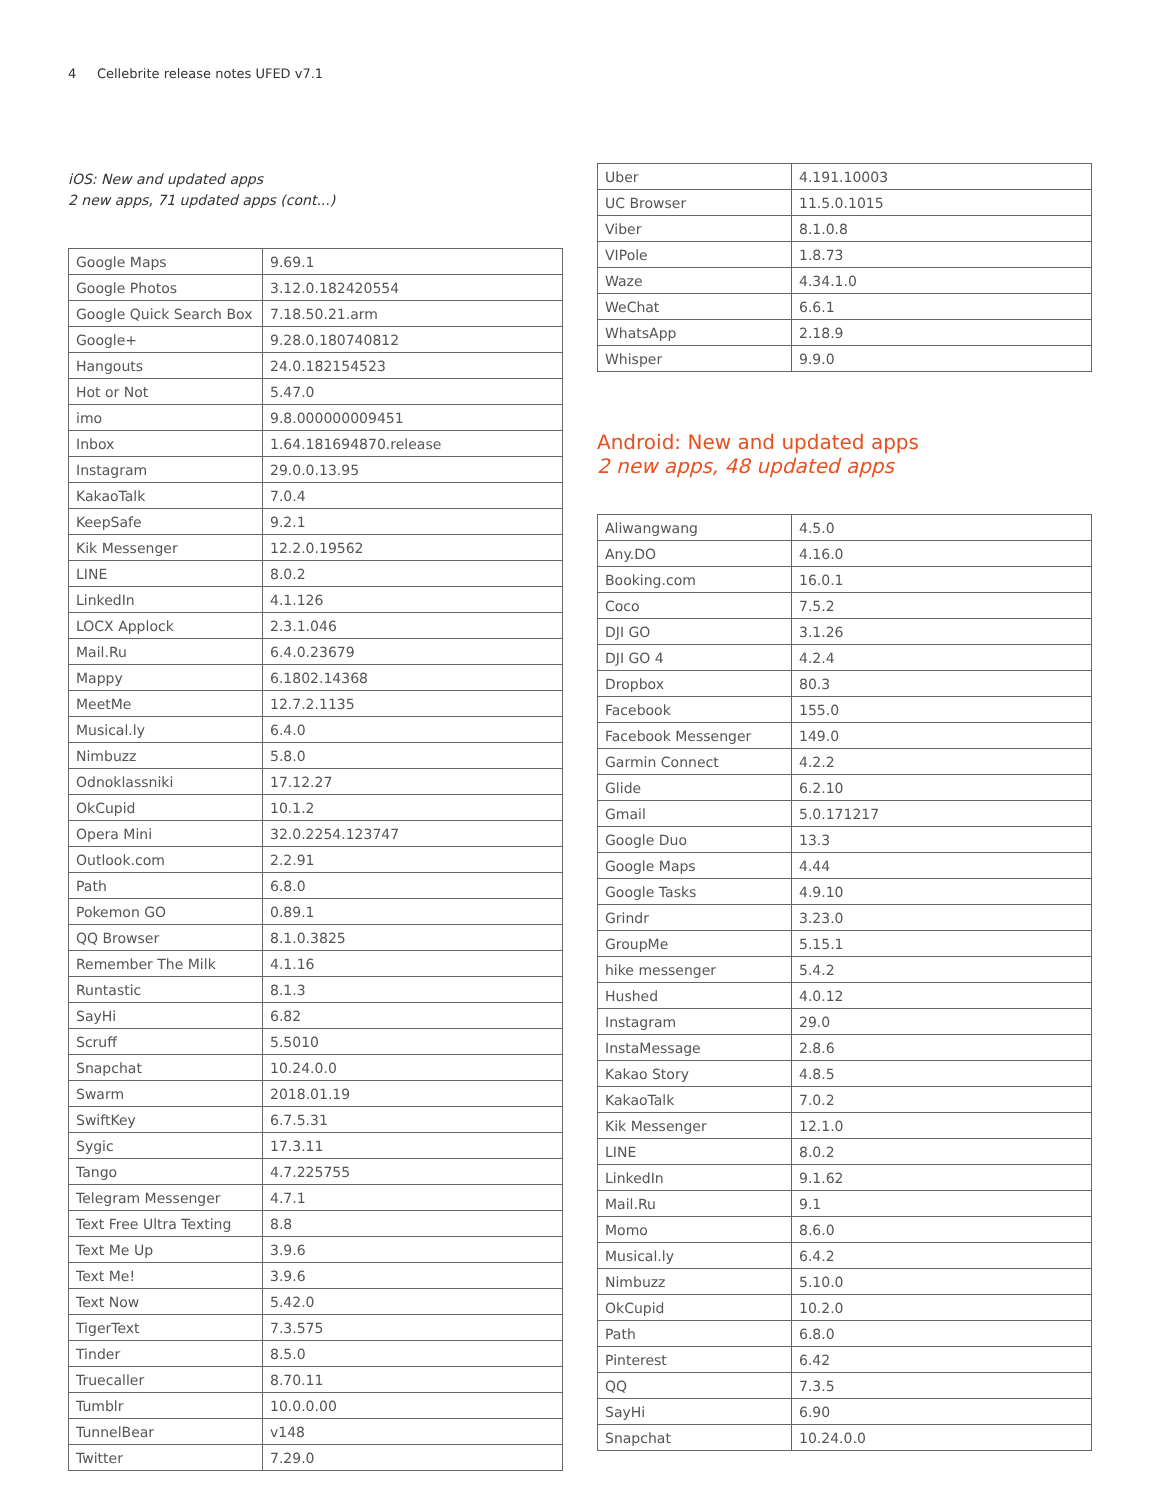4 Cellebrite release notes UFED v7.1
iOS: New and updated apps
2 new apps, 71 updated apps (cont...)
| Google Maps | 9.69.1 |
| Google Photos | 3.12.0.182420554 |
| Google Quick Search Box | 7.18.50.21.arm |
| Google+ | 9.28.0.180740812 |
| Hangouts | 24.0.182154523 |
| Hot or Not | 5.47.0 |
| imo | 9.8.000000009451 |
| Inbox | 1.64.181694870.release |
| Instagram | 29.0.0.13.95 |
| KakaoTalk | 7.0.4 |
| KeepSafe | 9.2.1 |
| Kik Messenger | 12.2.0.19562 |
| LINE | 8.0.2 |
| LinkedIn | 4.1.126 |
| LOCX Applock | 2.3.1.046 |
| Mail.Ru | 6.4.0.23679 |
| Mappy | 6.1802.14368 |
| MeetMe | 12.7.2.1135 |
| Musical.ly | 6.4.0 |
| Nimbuzz | 5.8.0 |
| Odnoklassniki | 17.12.27 |
| OkCupid | 10.1.2 |
| Opera Mini | 32.0.2254.123747 |
| Outlook.com | 2.2.91 |
| Path | 6.8.0 |
| Pokemon GO | 0.89.1 |
| QQ Browser | 8.1.0.3825 |
| Remember The Milk | 4.1.16 |
| Runtastic | 8.1.3 |
| SayHi | 6.82 |
| Scruff | 5.5010 |
| Snapchat | 10.24.0.0 |
| Swarm | 2018.01.19 |
| SwiftKey | 6.7.5.31 |
| Sygic | 17.3.11 |
| Tango | 4.7.225755 |
| Telegram Messenger | 4.7.1 |
| Text Free Ultra Texting | 8.8 |
| Text Me Up | 3.9.6 |
| Text Me! | 3.9.6 |
| Text Now | 5.42.0 |
| TigerText | 7.3.575 |
| Tinder | 8.5.0 |
| Truecaller | 8.70.11 |
| Tumblr | 10.0.0.00 |
| TunnelBear | v148 |
| Twitter | 7.29.0 |
| Uber | 4.191.10003 |
| UC Browser | 11.5.0.1015 |
| Viber | 8.1.0.8 |
| VIPole | 1.8.73 |
| Waze | 4.34.1.0 |
| WeChat | 6.6.1 |
| WhatsApp | 2.18.9 |
| Whisper | 9.9.0 |
Android: New and updated apps
2 new apps, 48 updated apps
| Aliwangwang | 4.5.0 |
| Any.DO | 4.16.0 |
| Booking.com | 16.0.1 |
| Coco | 7.5.2 |
| DJI GO | 3.1.26 |
| DJI GO 4 | 4.2.4 |
| Dropbox | 80.3 |
| Facebook | 155.0 |
| Facebook Messenger | 149.0 |
| Garmin Connect | 4.2.2 |
| Glide | 6.2.10 |
| Gmail | 5.0.171217 |
| Google Duo | 13.3 |
| Google Maps | 4.44 |
| Google Tasks | 4.9.10 |
| Grindr | 3.23.0 |
| GroupMe | 5.15.1 |
| hike messenger | 5.4.2 |
| Hushed | 4.0.12 |
| Instagram | 29.0 |
| InstaMessage | 2.8.6 |
| Kakao Story | 4.8.5 |
| KakaoTalk | 7.0.2 |
| Kik Messenger | 12.1.0 |
| LINE | 8.0.2 |
| LinkedIn | 9.1.62 |
| Mail.Ru | 9.1 |
| Momo | 8.6.0 |
| Musical.ly | 6.4.2 |
| Nimbuzz | 5.10.0 |
| OkCupid | 10.2.0 |
| Path | 6.8.0 |
| Pinterest | 6.42 |
| QQ | 7.3.5 |
| SayHi | 6.90 |
| Snapchat | 10.24.0.0 |